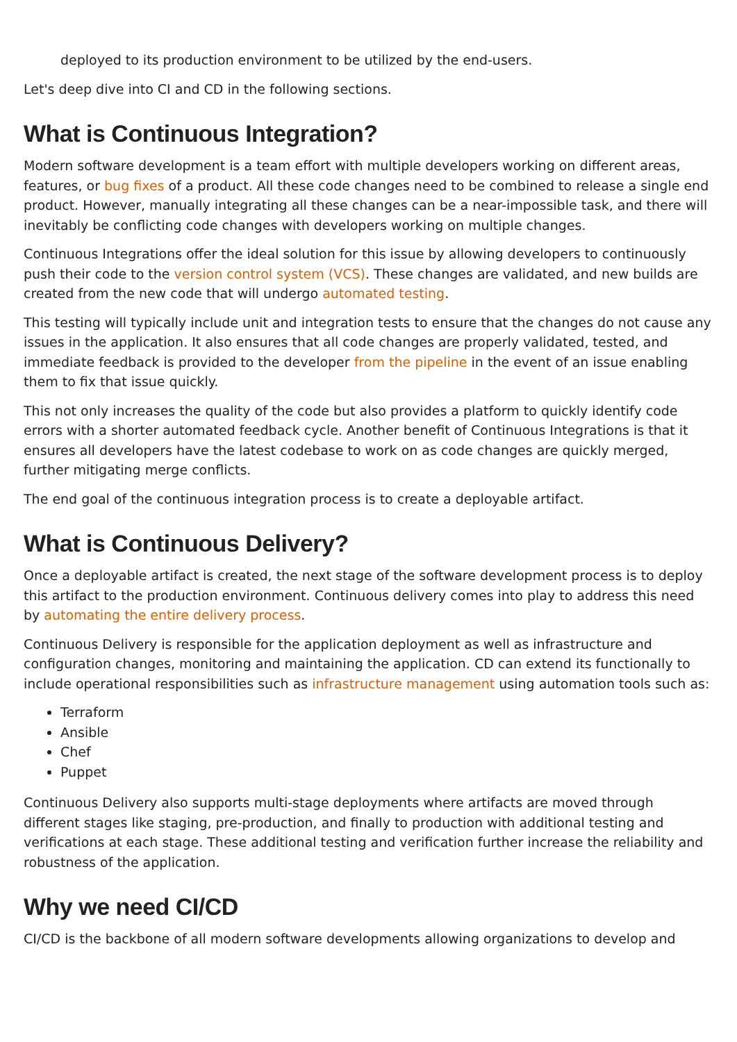deployed to its production environment to be utilized by the end-users.
Let's deep dive into CI and CD in the following sections.
What is Continuous Integration?
Modern software development is a team effort with multiple developers working on different areas, features, or bug fixes of a product. All these code changes need to be combined to release a single end product. However, manually integrating all these changes can be a near-impossible task, and there will inevitably be conflicting code changes with developers working on multiple changes.
Continuous Integrations offer the ideal solution for this issue by allowing developers to continuously push their code to the version control system (VCS). These changes are validated, and new builds are created from the new code that will undergo automated testing.
This testing will typically include unit and integration tests to ensure that the changes do not cause any issues in the application. It also ensures that all code changes are properly validated, tested, and immediate feedback is provided to the developer from the pipeline in the event of an issue enabling them to fix that issue quickly.
This not only increases the quality of the code but also provides a platform to quickly identify code errors with a shorter automated feedback cycle. Another benefit of Continuous Integrations is that it ensures all developers have the latest codebase to work on as code changes are quickly merged, further mitigating merge conflicts.
The end goal of the continuous integration process is to create a deployable artifact.
What is Continuous Delivery?
Once a deployable artifact is created, the next stage of the software development process is to deploy this artifact to the production environment. Continuous delivery comes into play to address this need by automating the entire delivery process.
Continuous Delivery is responsible for the application deployment as well as infrastructure and configuration changes, monitoring and maintaining the application. CD can extend its functionally to include operational responsibilities such as infrastructure management using automation tools such as:
Terraform
Ansible
Chef
Puppet
Continuous Delivery also supports multi-stage deployments where artifacts are moved through different stages like staging, pre-production, and finally to production with additional testing and verifications at each stage. These additional testing and verification further increase the reliability and robustness of the application.
Why we need CI/CD
CI/CD is the backbone of all modern software developments allowing organizations to develop and